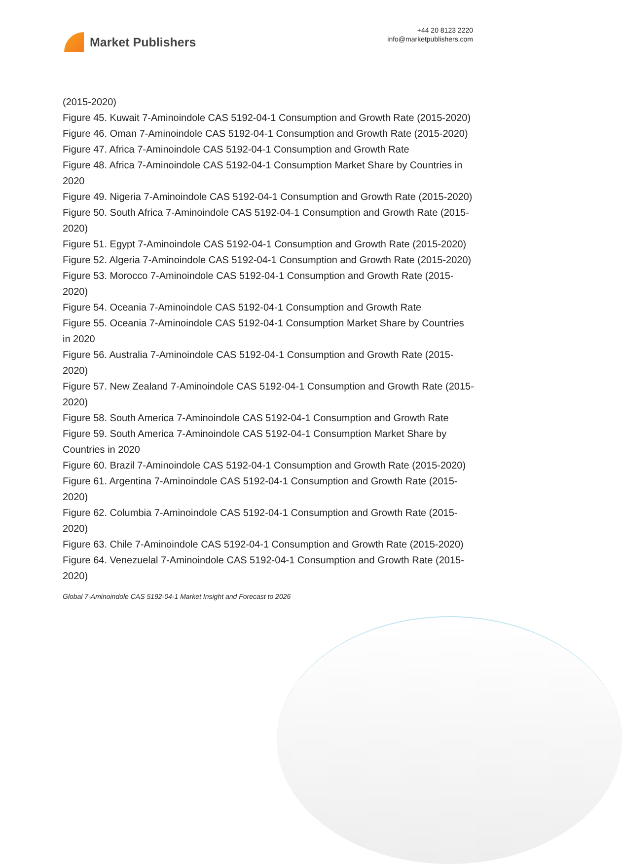Market Publishers
+44 20 8123 2220
info@marketpublishers.com
(2015-2020)
Figure 45. Kuwait 7-Aminoindole CAS 5192-04-1 Consumption and Growth Rate (2015-2020)
Figure 46. Oman 7-Aminoindole CAS 5192-04-1 Consumption and Growth Rate (2015-2020)
Figure 47. Africa 7-Aminoindole CAS 5192-04-1 Consumption and Growth Rate
Figure 48. Africa 7-Aminoindole CAS 5192-04-1 Consumption Market Share by Countries in 2020
Figure 49. Nigeria 7-Aminoindole CAS 5192-04-1 Consumption and Growth Rate (2015-2020)
Figure 50. South Africa 7-Aminoindole CAS 5192-04-1 Consumption and Growth Rate (2015-2020)
Figure 51. Egypt 7-Aminoindole CAS 5192-04-1 Consumption and Growth Rate (2015-2020)
Figure 52. Algeria 7-Aminoindole CAS 5192-04-1 Consumption and Growth Rate (2015-2020)
Figure 53. Morocco 7-Aminoindole CAS 5192-04-1 Consumption and Growth Rate (2015-2020)
Figure 54. Oceania 7-Aminoindole CAS 5192-04-1 Consumption and Growth Rate
Figure 55. Oceania 7-Aminoindole CAS 5192-04-1 Consumption Market Share by Countries in 2020
Figure 56. Australia 7-Aminoindole CAS 5192-04-1 Consumption and Growth Rate (2015-2020)
Figure 57. New Zealand 7-Aminoindole CAS 5192-04-1 Consumption and Growth Rate (2015-2020)
Figure 58. South America 7-Aminoindole CAS 5192-04-1 Consumption and Growth Rate
Figure 59. South America 7-Aminoindole CAS 5192-04-1 Consumption Market Share by Countries in 2020
Figure 60. Brazil 7-Aminoindole CAS 5192-04-1 Consumption and Growth Rate (2015-2020)
Figure 61. Argentina 7-Aminoindole CAS 5192-04-1 Consumption and Growth Rate (2015-2020)
Figure 62. Columbia 7-Aminoindole CAS 5192-04-1 Consumption and Growth Rate (2015-2020)
Figure 63. Chile 7-Aminoindole CAS 5192-04-1 Consumption and Growth Rate (2015-2020)
Figure 64. Venezuelal 7-Aminoindole CAS 5192-04-1 Consumption and Growth Rate (2015-2020)
Global 7-Aminoindole CAS 5192-04-1 Market Insight and Forecast to 2026